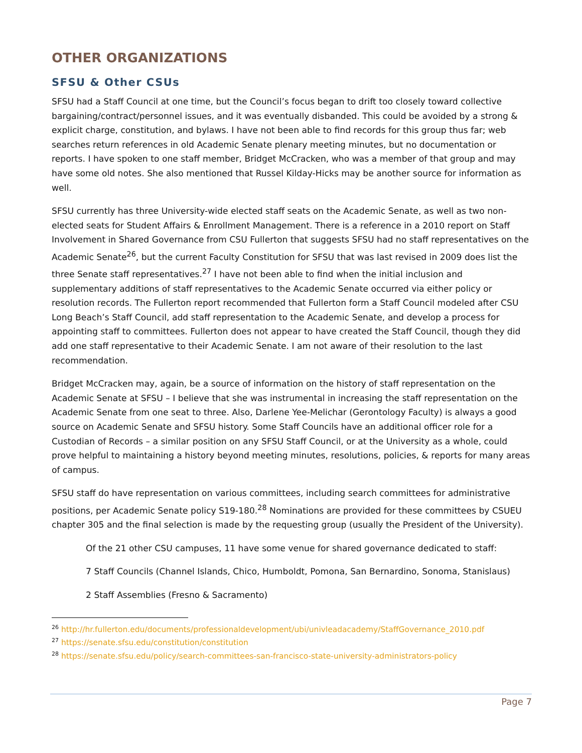OTHER ORGANIZATIONS
SFSU & Other CSUs
SFSU had a Staff Council at one time, but the Council’s focus began to drift too closely toward collective bargaining/contract/personnel issues, and it was eventually disbanded. This could be avoided by a strong & explicit charge, constitution, and bylaws. I have not been able to find records for this group thus far; web searches return references in old Academic Senate plenary meeting minutes, but no documentation or reports. I have spoken to one staff member, Bridget McCracken, who was a member of that group and may have some old notes. She also mentioned that Russel Kilday-Hicks may be another source for information as well.
SFSU currently has three University-wide elected staff seats on the Academic Senate, as well as two non-elected seats for Student Affairs & Enrollment Management. There is a reference in a 2010 report on Staff Involvement in Shared Governance from CSU Fullerton that suggests SFSU had no staff representatives on the Academic Senate<sup>26</sup>, but the current Faculty Constitution for SFSU that was last revised in 2009 does list the three Senate staff representatives.<sup>27</sup> I have not been able to find when the initial inclusion and supplementary additions of staff representatives to the Academic Senate occurred via either policy or resolution records. The Fullerton report recommended that Fullerton form a Staff Council modeled after CSU Long Beach’s Staff Council, add staff representation to the Academic Senate, and develop a process for appointing staff to committees. Fullerton does not appear to have created the Staff Council, though they did add one staff representative to their Academic Senate. I am not aware of their resolution to the last recommendation.
Bridget McCracken may, again, be a source of information on the history of staff representation on the Academic Senate at SFSU – I believe that she was instrumental in increasing the staff representation on the Academic Senate from one seat to three. Also, Darlene Yee-Melichar (Gerontology Faculty) is always a good source on Academic Senate and SFSU history. Some Staff Councils have an additional officer role for a Custodian of Records – a similar position on any SFSU Staff Council, or at the University as a whole, could prove helpful to maintaining a history beyond meeting minutes, resolutions, policies, & reports for many areas of campus.
SFSU staff do have representation on various committees, including search committees for administrative positions, per Academic Senate policy S19-180.<sup>28</sup> Nominations are provided for these committees by CSUEU chapter 305 and the final selection is made by the requesting group (usually the President of the University).
Of the 21 other CSU campuses, 11 have some venue for shared governance dedicated to staff:
7 Staff Councils (Channel Islands, Chico, Humboldt, Pomona, San Bernardino, Sonoma, Stanislaus)
2 Staff Assemblies (Fresno & Sacramento)
<sup>26</sup> http://hr.fullerton.edu/documents/professionaldevelopment/ubi/univleadacademy/StaffGovernance_2010.pdf
<sup>27</sup> https://senate.sfsu.edu/constitution/constitution
<sup>28</sup> https://senate.sfsu.edu/policy/search-committees-san-francisco-state-university-administrators-policy
Page 7